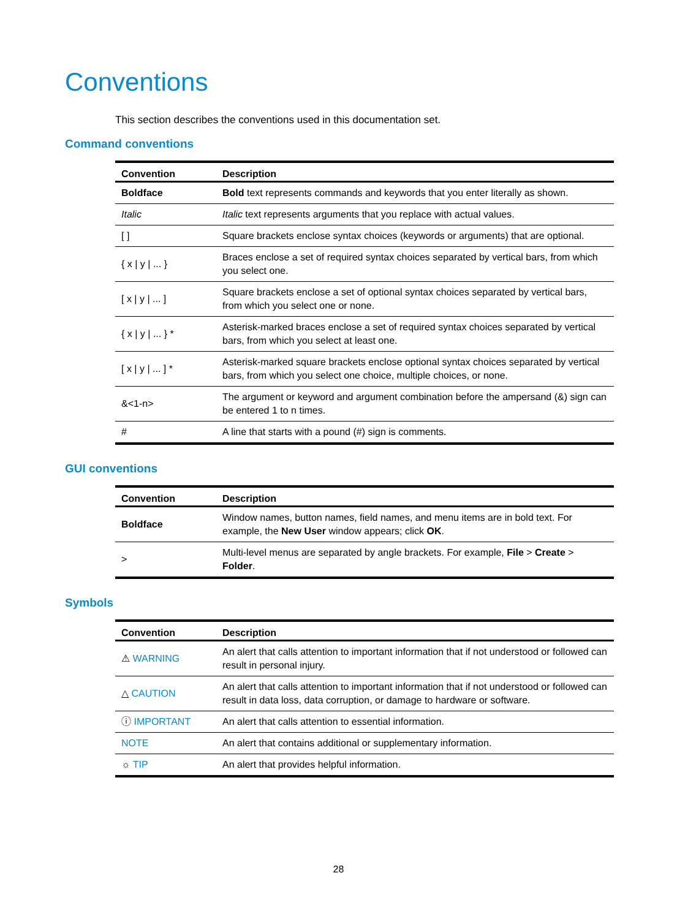Conventions
This section describes the conventions used in this documentation set.
Command conventions
| Convention | Description |
| --- | --- |
| Boldface | Bold text represents commands and keywords that you enter literally as shown. |
| Italic | Italic text represents arguments that you replace with actual values. |
| [ ] | Square brackets enclose syntax choices (keywords or arguments) that are optional. |
| { x / y / ... } | Braces enclose a set of required syntax choices separated by vertical bars, from which you select one. |
| [ x / y / ... ] | Square brackets enclose a set of optional syntax choices separated by vertical bars, from which you select one or none. |
| { x / y / ... } * | Asterisk-marked braces enclose a set of required syntax choices separated by vertical bars, from which you select at least one. |
| [ x / y / ... ] * | Asterisk-marked square brackets enclose optional syntax choices separated by vertical bars, from which you select one choice, multiple choices, or none. |
| &<1-n> | The argument or keyword and argument combination before the ampersand (&) sign can be entered 1 to n times. |
| # | A line that starts with a pound (#) sign is comments. |
GUI conventions
| Convention | Description |
| --- | --- |
| Boldface | Window names, button names, field names, and menu items are in bold text. For example, the New User window appears; click OK . |
| > | Multi-level menus are separated by angle brackets. For example, File > Create > Folder . |
Symbols
| Convention | Description |
| --- | --- |
| ⚠ WARNING | An alert that calls attention to important information that if not understood or followed can result in personal injury. |
| △ CAUTION | An alert that calls attention to important information that if not understood or followed can result in data loss, data corruption, or damage to hardware or software. |
| ⓘ IMPORTANT | An alert that calls attention to essential information. |
| NOTE | An alert that contains additional or supplementary information. |
| ☼ TIP | An alert that provides helpful information. |
28